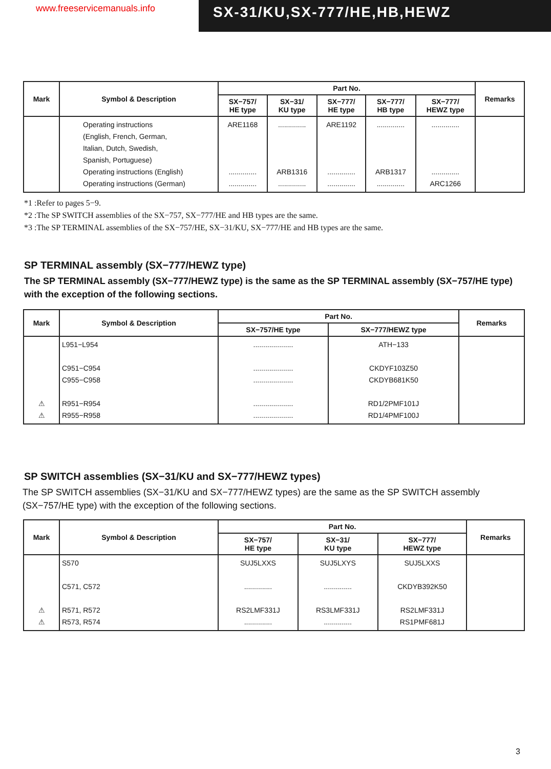www.freeservicemanuals.info
SX-31/KU,SX-777/HE,HB,HEWZ
| Mark | Symbol & Description | Part No. | | | | | Remarks |
| --- | --- | --- | --- | --- | --- | --- | --- |
| | | SX−757/ HE type | SX−31/ KU type | SX−777/ HE type | SX−777/ HB type | SX−777/ HEWZ type | |
| | Operating instructions (English, French, German, Italian, Dutch, Swedish, Spanish, Portuguese) Operating instructions (English) Operating instructions (German) | ARE1168 .............. .............. | .............. ARB1316 .............. | ARE1192 .............. .............. | .............. ARB1317 .............. | .............. .............. ARC1266 | |
*1 :Refer to pages 5−9.
*2 :The SP SWITCH assemblies of the SX−757, SX−777/HE and HB types are the same.
*3 :The SP TERMINAL assemblies of the SX−757/HE, SX−31/KU, SX−777/HE and HB types are the same.
SP TERMINAL assembly (SX−777/HEWZ type)
The SP TERMINAL assembly (SX−777/HEWZ type) is the same as the SP TERMINAL assembly (SX−757/HE type) with the exception of the following sections.
| Mark | Symbol & Description | Part No. | | Remarks |
| --- | --- | --- | --- | --- |
| | | SX−757/HE type | SX−777/HEWZ type | |
| ⚠ ⚠ | L951−L954 C951−C954 C955−C958 R951−R954 R955−R958 | .................... .................... .................... .................... .................... | ATH−133 CKDYF103Z50 CKDYB681K50 RD1/2PMF101J RD1/4PMF100J | |
SP SWITCH assemblies (SX−31/KU and SX−777/HEWZ types)
The SP SWITCH assemblies (SX−31/KU and SX−777/HEWZ types) are the same as the SP SWITCH assembly (SX−757/HE type) with the exception of the following sections.
| Mark | Symbol & Description | Part No. | | | Remarks |
| --- | --- | --- | --- | --- | --- |
| | | SX−757/ HE type | SX−31/ KU type | SX−777/ HEWZ type | |
| ⚠ ⚠ | S570 C571, C572 R571, R572 R573, R574 | SUJ5LXXS .............. RS2LMF331J .............. | SUJ5LXYS .............. RS3LMF331J .............. | SUJ5LXXS CKDYB392K50 RS2LMF331J RS1PMF681J | |
3